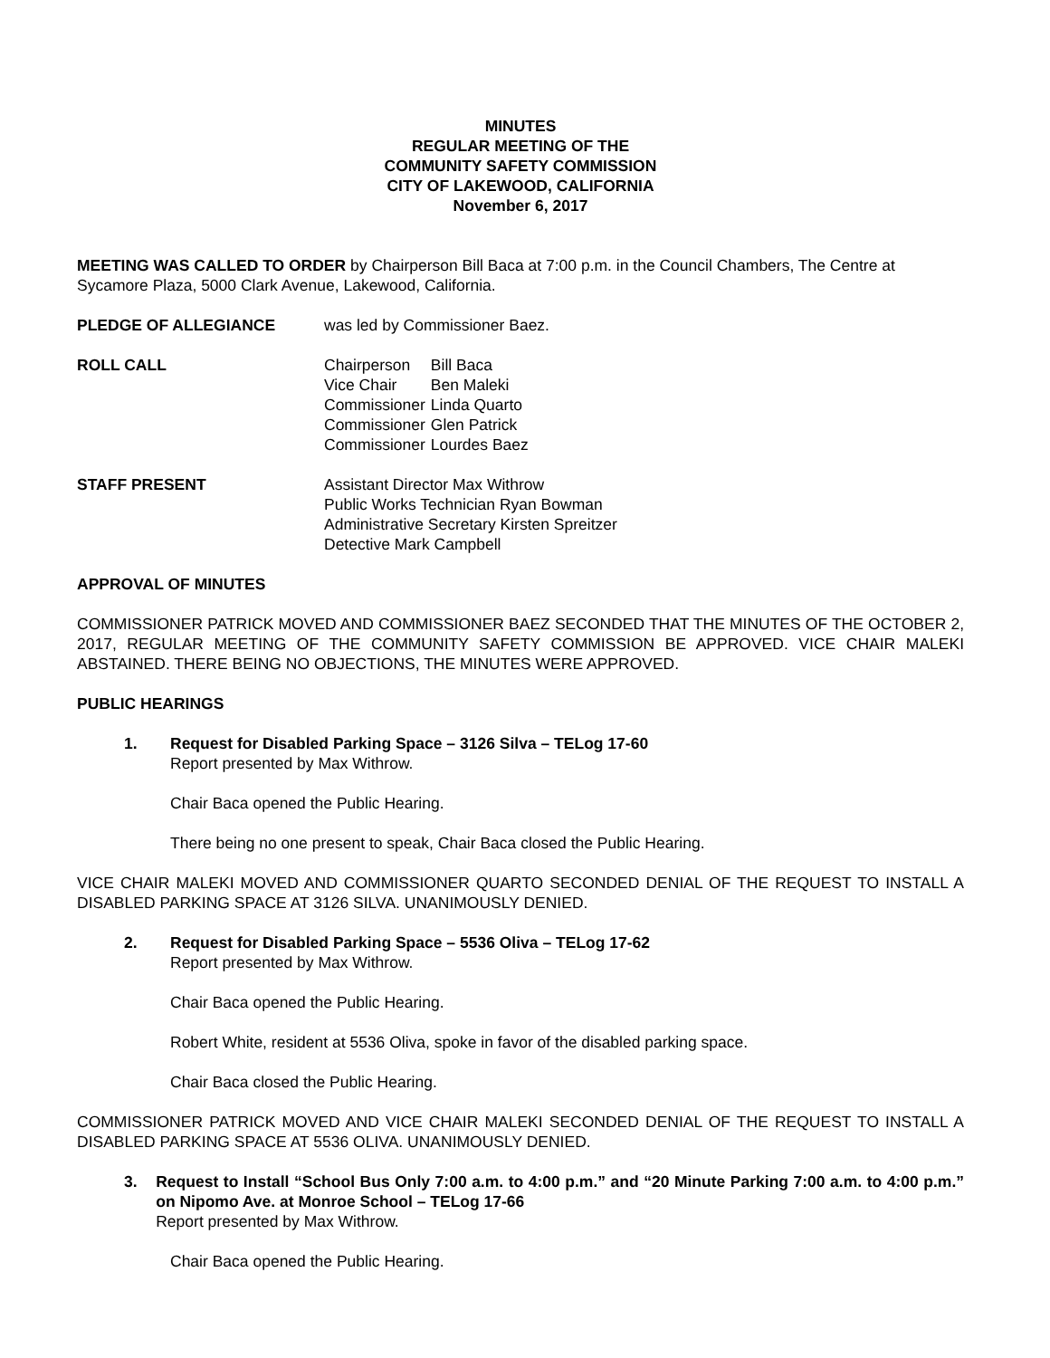MINUTES
REGULAR MEETING OF THE
COMMUNITY SAFETY COMMISSION
CITY OF LAKEWOOD, CALIFORNIA
November 6, 2017
MEETING WAS CALLED TO ORDER by Chairperson Bill Baca at 7:00 p.m. in the Council Chambers, The Centre at Sycamore Plaza, 5000 Clark Avenue, Lakewood, California.
PLEDGE OF ALLEGIANCE was led by Commissioner Baez.
ROLL CALL
| Chairperson | Bill Baca |
| Vice Chair | Ben Maleki |
| Commissioner | Linda Quarto |
| Commissioner | Glen Patrick |
| Commissioner | Lourdes Baez |
STAFF PRESENT Assistant Director Max Withrow
Public Works Technician Ryan Bowman
Administrative Secretary Kirsten Spreitzer
Detective Mark Campbell
APPROVAL OF MINUTES
COMMISSIONER PATRICK MOVED AND COMMISSIONER BAEZ SECONDED THAT THE MINUTES OF THE OCTOBER 2, 2017, REGULAR MEETING OF THE COMMUNITY SAFETY COMMISSION BE APPROVED. VICE CHAIR MALEKI ABSTAINED. THERE BEING NO OBJECTIONS, THE MINUTES WERE APPROVED.
PUBLIC HEARINGS
1. Request for Disabled Parking Space – 3126 Silva – TELog 17-60
Report presented by Max Withrow.
Chair Baca opened the Public Hearing.
There being no one present to speak, Chair Baca closed the Public Hearing.
VICE CHAIR MALEKI MOVED AND COMMISSIONER QUARTO SECONDED DENIAL OF THE REQUEST TO INSTALL A DISABLED PARKING SPACE AT 3126 SILVA. UNANIMOUSLY DENIED.
2. Request for Disabled Parking Space – 5536 Oliva – TELog 17-62
Report presented by Max Withrow.
Chair Baca opened the Public Hearing.
Robert White, resident at 5536 Oliva, spoke in favor of the disabled parking space.
Chair Baca closed the Public Hearing.
COMMISSIONER PATRICK MOVED AND VICE CHAIR MALEKI SECONDED DENIAL OF THE REQUEST TO INSTALL A DISABLED PARKING SPACE AT 5536 OLIVA. UNANIMOUSLY DENIED.
3. Request to Install “School Bus Only 7:00 a.m. to 4:00 p.m.” and “20 Minute Parking 7:00 a.m. to 4:00 p.m.” on Nipomo Ave. at Monroe School – TELog 17-66
Report presented by Max Withrow.
Chair Baca opened the Public Hearing.